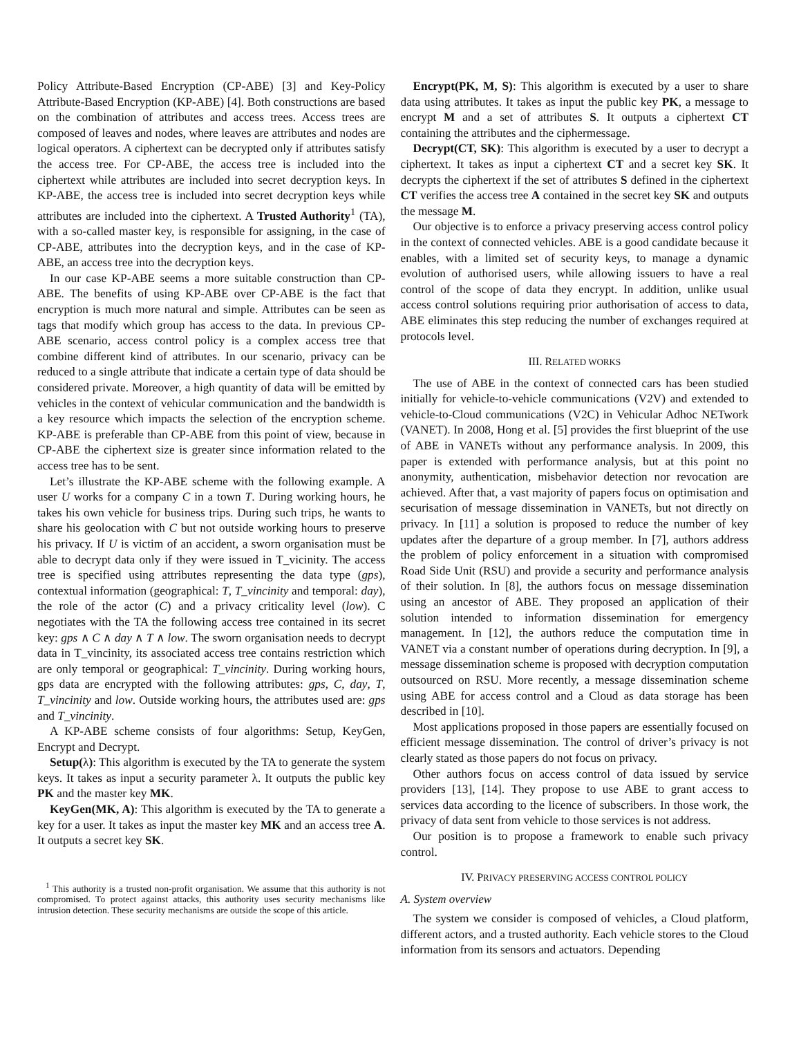Policy Attribute-Based Encryption (CP-ABE) [3] and Key-Policy Attribute-Based Encryption (KP-ABE) [4]. Both constructions are based on the combination of attributes and access trees. Access trees are composed of leaves and nodes, where leaves are attributes and nodes are logical operators. A ciphertext can be decrypted only if attributes satisfy the access tree. For CP-ABE, the access tree is included into the ciphertext while attributes are included into secret decryption keys. In KP-ABE, the access tree is included into secret decryption keys while attributes are included into the ciphertext. A Trusted Authority<sup>1</sup> (TA), with a so-called master key, is responsible for assigning, in the case of CP-ABE, attributes into the decryption keys, and in the case of KP-ABE, an access tree into the decryption keys.
In our case KP-ABE seems a more suitable construction than CP-ABE. The benefits of using KP-ABE over CP-ABE is the fact that encryption is much more natural and simple. Attributes can be seen as tags that modify which group has access to the data. In previous CP-ABE scenario, access control policy is a complex access tree that combine different kind of attributes. In our scenario, privacy can be reduced to a single attribute that indicate a certain type of data should be considered private. Moreover, a high quantity of data will be emitted by vehicles in the context of vehicular communication and the bandwidth is a key resource which impacts the selection of the encryption scheme. KP-ABE is preferable than CP-ABE from this point of view, because in CP-ABE the ciphertext size is greater since information related to the access tree has to be sent.
Let’s illustrate the KP-ABE scheme with the following example. A user U works for a company C in a town T. During working hours, he takes his own vehicle for business trips. During such trips, he wants to share his geolocation with C but not outside working hours to preserve his privacy. If U is victim of an accident, a sworn organisation must be able to decrypt data only if they were issued in T_vicinity. The access tree is specified using attributes representing the data type (gps), contextual information (geographical: T, T_vincinity and temporal: day), the role of the actor (C) and a privacy criticality level (low). C negotiates with the TA the following access tree contained in its secret key: gps ∧ C ∧ day ∧ T ∧ low. The sworn organisation needs to decrypt data in T_vincinity, its associated access tree contains restriction which are only temporal or geographical: T_vincinity. During working hours, gps data are encrypted with the following attributes: gps, C, day, T, T_vincinity and low. Outside working hours, the attributes used are: gps and T_vincinity.
A KP-ABE scheme consists of four algorithms: Setup, KeyGen, Encrypt and Decrypt.
Setup(λ): This algorithm is executed by the TA to generate the system keys. It takes as input a security parameter λ. It outputs the public key PK and the master key MK.
KeyGen(MK, A): This algorithm is executed by the TA to generate a key for a user. It takes as input the master key MK and an access tree A. It outputs a secret key SK.
<sup>1</sup> This authority is a trusted non-profit organisation. We assume that this authority is not compromised. To protect against attacks, this authority uses security mechanisms like intrusion detection. These security mechanisms are outside the scope of this article.
Encrypt(PK, M, S): This algorithm is executed by a user to share data using attributes. It takes as input the public key PK, a message to encrypt M and a set of attributes S. It outputs a ciphertext CT containing the attributes and the ciphermessage.
Decrypt(CT, SK): This algorithm is executed by a user to decrypt a ciphertext. It takes as input a ciphertext CT and a secret key SK. It decrypts the ciphertext if the set of attributes S defined in the ciphertext CT verifies the access tree A contained in the secret key SK and outputs the message M.
Our objective is to enforce a privacy preserving access control policy in the context of connected vehicles. ABE is a good candidate because it enables, with a limited set of security keys, to manage a dynamic evolution of authorised users, while allowing issuers to have a real control of the scope of data they encrypt. In addition, unlike usual access control solutions requiring prior authorisation of access to data, ABE eliminates this step reducing the number of exchanges required at protocols level.
III. RELATED WORKS
The use of ABE in the context of connected cars has been studied initially for vehicle-to-vehicle communications (V2V) and extended to vehicle-to-Cloud communications (V2C) in Vehicular Adhoc NETwork (VANET). In 2008, Hong et al. [5] provides the first blueprint of the use of ABE in VANETs without any performance analysis. In 2009, this paper is extended with performance analysis, but at this point no anonymity, authentication, misbehavior detection nor revocation are achieved. After that, a vast majority of papers focus on optimisation and securisation of message dissemination in VANETs, but not directly on privacy. In [11] a solution is proposed to reduce the number of key updates after the departure of a group member. In [7], authors address the problem of policy enforcement in a situation with compromised Road Side Unit (RSU) and provide a security and performance analysis of their solution. In [8], the authors focus on message dissemination using an ancestor of ABE. They proposed an application of their solution intended to information dissemination for emergency management. In [12], the authors reduce the computation time in VANET via a constant number of operations during decryption. In [9], a message dissemination scheme is proposed with decryption computation outsourced on RSU. More recently, a message dissemination scheme using ABE for access control and a Cloud as data storage has been described in [10].
Most applications proposed in those papers are essentially focused on efficient message dissemination. The control of driver’s privacy is not clearly stated as those papers do not focus on privacy.
Other authors focus on access control of data issued by service providers [13], [14]. They propose to use ABE to grant access to services data according to the licence of subscribers. In those work, the privacy of data sent from vehicle to those services is not address.
Our position is to propose a framework to enable such privacy control.
IV. PRIVACY PRESERVING ACCESS CONTROL POLICY
A. System overview
The system we consider is composed of vehicles, a Cloud platform, different actors, and a trusted authority. Each vehicle stores to the Cloud information from its sensors and actuators. Depending